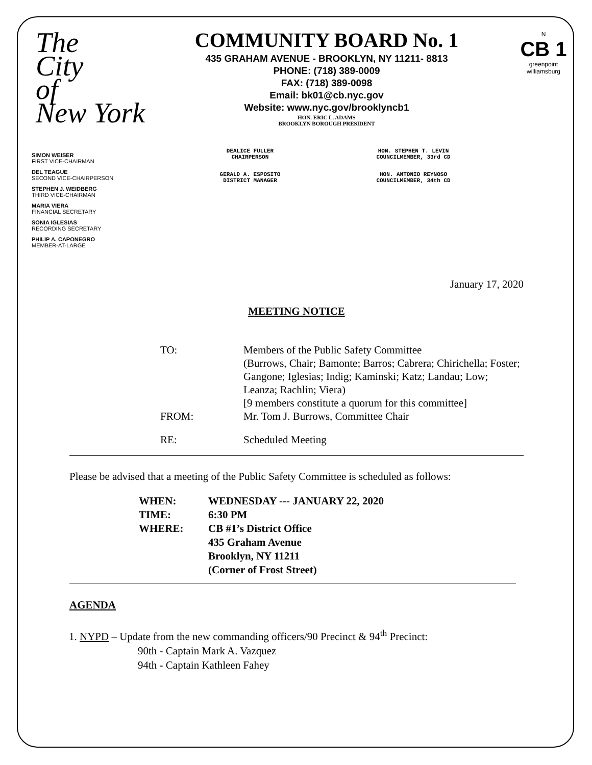The
City
of
New York
N
CB 1
greenpoint
williamsburg
COMMUNITY BOARD No. 1
435 GRAHAM AVENUE - BROOKLYN, NY 11211- 8813
PHONE: (718) 389-0009
FAX: (718) 389-0098
Email: bk01@cb.nyc.gov
Website: www.nyc.gov/brooklyncb1
HON. ERIC L. ADAMS
BROOKLYN BOROUGH PRESIDENT
DEALICE FULLER
CHAIRPERSON
HON. STEPHEN T. LEVIN
COUNCILMEMBER, 33rd CD
GERALD A. ESPOSITO
DISTRICT MANAGER
HON. ANTONIO REYNOSO
COUNCILMEMBER, 34th CD
SIMON WEISER
FIRST VICE-CHAIRMAN
DEL TEAGUE
SECOND VICE-CHAIRPERSON
STEPHEN J. WEIDBERG
THIRD VICE-CHAIRMAN
MARIA VIERA
FINANCIAL SECRETARY
SONIA IGLESIAS
RECORDING SECRETARY
PHILIP A. CAPONEGRO
MEMBER-AT-LARGE
January 17, 2020
MEETING NOTICE
| TO: | Members of the Public Safety Committee (Burrows, Chair; Bamonte; Barros; Cabrera; Chirichella; Foster; Gangone; Iglesias; Indig; Kaminski; Katz; Landau; Low; Leanza; Rachlin; Viera) [9 members constitute a quorum for this committee] |
| FROM: | Mr. Tom J. Burrows, Committee Chair |
| RE: | Scheduled Meeting |
Please be advised that a meeting of the Public Safety Committee is scheduled as follows:
| WHEN: | WEDNESDAY --- JANUARY 22, 2020 |
| TIME: | 6:30 PM |
| WHERE: | CB #1’s District Office 435 Graham Avenue Brooklyn, NY 11211 (Corner of Frost Street) |
AGENDA
1. NYPD – Update from the new commanding officers/90 Precinct & 94<sup>th</sup> Precinct:
90th - Captain Mark A. Vazquez
94th - Captain Kathleen Fahey